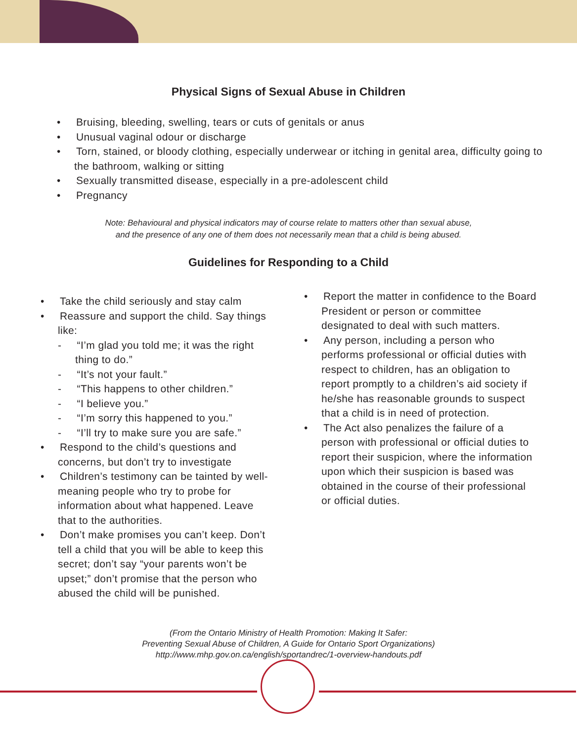Physical Signs of Sexual Abuse in Children
• Bruising, bleeding, swelling, tears or cuts of genitals or anus
• Unusual vaginal odour or discharge
• Torn, stained, or bloody clothing, especially underwear or itching in genital area, difficulty going to the bathroom, walking or sitting
• Sexually transmitted disease, especially in a pre-adolescent child
• Pregnancy
Note: Behavioural and physical indicators may of course relate to matters other than sexual abuse,
and the presence of any one of them does not necessarily mean that a child is being abused.
Guidelines for Responding to a Child
• Take the child seriously and stay calm
• Reassure and support the child. Say things like:
- “I’m glad you told me; it was the right thing to do.”
- “It’s not your fault.”
- “This happens to other children.”
- “I believe you.”
- “I’m sorry this happened to you.”
- “I’ll try to make sure you are safe.”
• Respond to the child’s questions and concerns, but don’t try to investigate
• Children’s testimony can be tainted by well-meaning people who try to probe for information about what happened. Leave that to the authorities.
• Don’t make promises you can’t keep. Don’t tell a child that you will be able to keep this secret; don’t say “your parents won’t be upset;” don’t promise that the person who abused the child will be punished.
• Report the matter in confidence to the Board President or person or committee designated to deal with such matters.
• Any person, including a person who performs professional or official duties with respect to children, has an obligation to report promptly to a children’s aid society if he/she has reasonable grounds to suspect that a child is in need of protection.
• The Act also penalizes the failure of a person with professional or official duties to report their suspicion, where the information upon which their suspicion is based was obtained in the course of their professional or official duties.
(From the Ontario Ministry of Health Promotion: Making It Safer:
Preventing Sexual Abuse of Children, A Guide for Ontario Sport Organizations)
http://www.mhp.gov.on.ca/english/sportandrec/1-overview-handouts.pdf